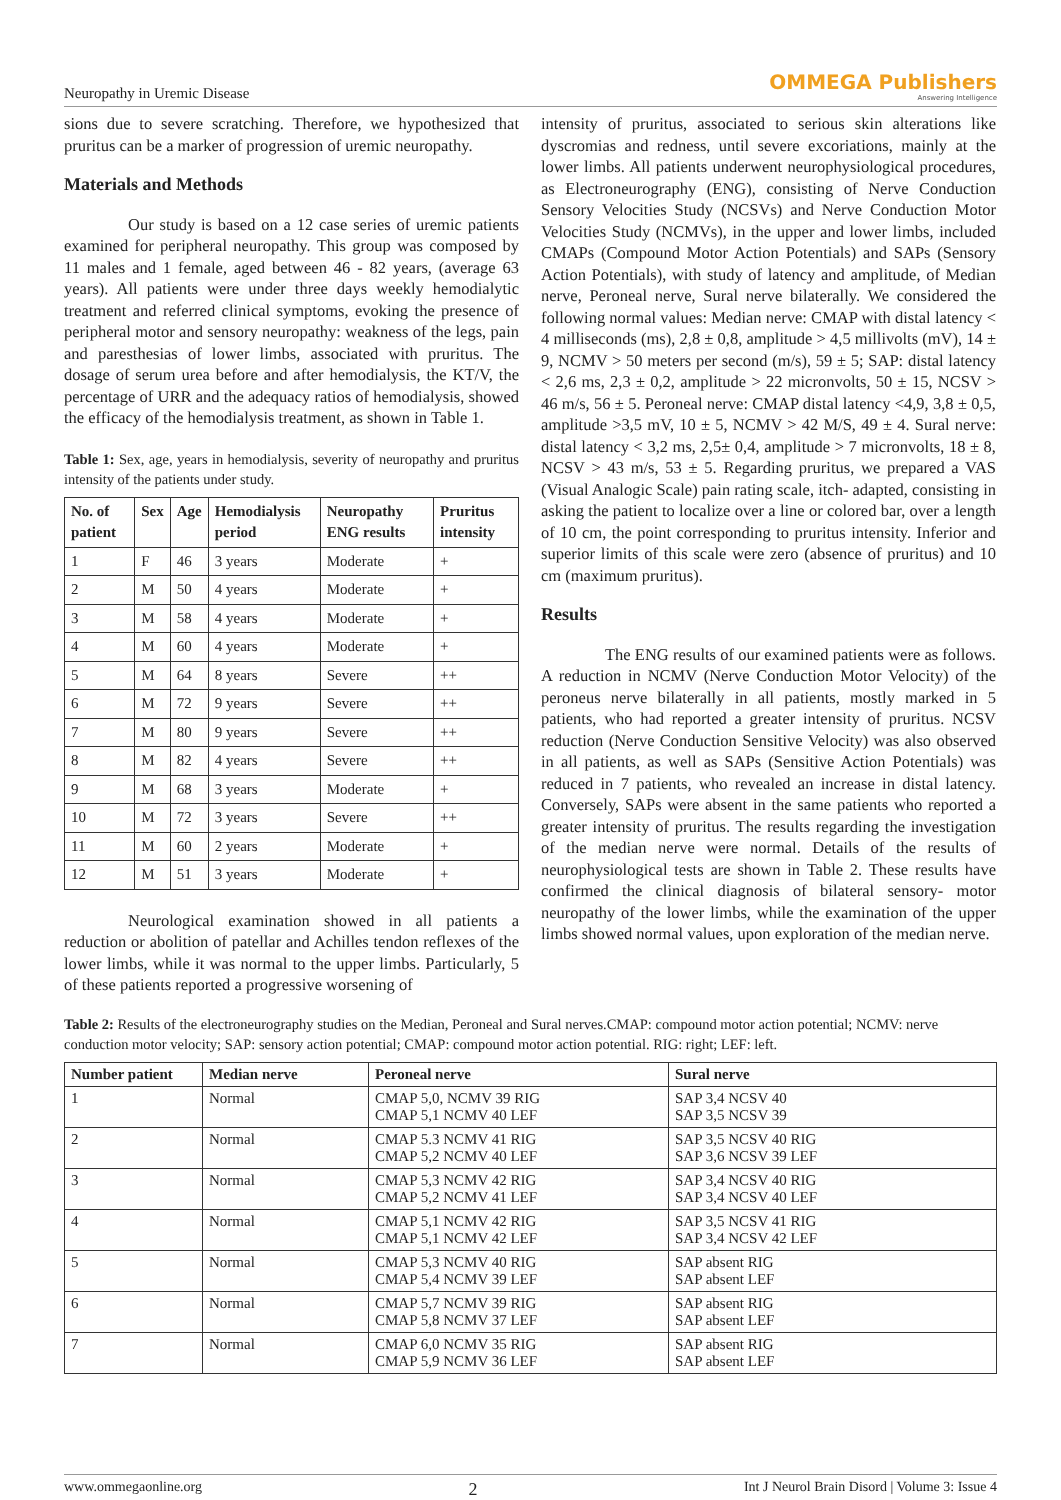Neuropathy in Uremic Disease OMMEGA Publishers
Answering Intelligence
sions due to severe scratching. Therefore, we hypothesized that pruritus can be a marker of progression of uremic neuropathy.
Materials and Methods
Our study is based on a 12 case series of uremic patients examined for peripheral neuropathy. This group was composed by 11 males and 1 female, aged between 46 - 82 years, (average 63 years). All patients were under three days weekly hemodialytic treatment and referred clinical symptoms, evoking the presence of peripheral motor and sensory neuropathy: weakness of the legs, pain and paresthesias of lower limbs, associated with pruritus. The dosage of serum urea before and after hemodialysis, the KT/V, the percentage of URR and the adequacy ratios of hemodialysis, showed the efficacy of the hemodialysis treatment, as shown in Table 1.
Table 1: Sex, age, years in hemodialysis, severity of neuropathy and pruritus intensity of the patients under study.
| No. of patient | Sex | Age | Hemodialysis period | Neuropathy ENG results | Pruritus intensity |
| --- | --- | --- | --- | --- | --- |
| 1 | F | 46 | 3 years | Moderate | + |
| 2 | M | 50 | 4 years | Moderate | + |
| 3 | M | 58 | 4 years | Moderate | + |
| 4 | M | 60 | 4 years | Moderate | + |
| 5 | M | 64 | 8 years | Severe | ++ |
| 6 | M | 72 | 9 years | Severe | ++ |
| 7 | M | 80 | 9 years | Severe | ++ |
| 8 | M | 82 | 4 years | Severe | ++ |
| 9 | M | 68 | 3 years | Moderate | + |
| 10 | M | 72 | 3 years | Severe | ++ |
| 11 | M | 60 | 2 years | Moderate | + |
| 12 | M | 51 | 3 years | Moderate | + |
Neurological examination showed in all patients a reduction or abolition of patellar and Achilles tendon reflexes of the lower limbs, while it was normal to the upper limbs. Particularly, 5 of these patients reported a progressive worsening of
intensity of pruritus, associated to serious skin alterations like dyscromias and redness, until severe excoriations, mainly at the lower limbs. All patients underwent neurophysiological procedures, as Electroneurography (ENG), consisting of Nerve Conduction Sensory Velocities Study (NCSVs) and Nerve Conduction Motor Velocities Study (NCMVs), in the upper and lower limbs, included CMAPs (Compound Motor Action Potentials) and SAPs (Sensory Action Potentials), with study of latency and amplitude, of Median nerve, Peroneal nerve, Sural nerve bilaterally. We considered the following normal values: Median nerve: CMAP with distal latency < 4 milliseconds (ms), 2,8 ± 0,8, amplitude > 4,5 millivolts (mV), 14 ± 9, NCMV > 50 meters per second (m/s), 59 ± 5; SAP: distal latency < 2,6 ms, 2,3 ± 0,2, amplitude > 22 micronvolts, 50 ± 15, NCSV > 46 m/s, 56 ± 5. Peroneal nerve: CMAP distal latency <4,9, 3,8 ± 0,5, amplitude >3,5 mV, 10 ± 5, NCMV > 42 M/S, 49 ± 4. Sural nerve: distal latency < 3,2 ms, 2,5± 0,4, amplitude > 7 micronvolts, 18 ± 8, NCSV > 43 m/s, 53 ± 5. Regarding pruritus, we prepared a VAS (Visual Analogic Scale) pain rating scale, itch- adapted, consisting in asking the patient to localize over a line or colored bar, over a length of 10 cm, the point corresponding to pruritus intensity. Inferior and superior limits of this scale were zero (absence of pruritus) and 10 cm (maximum pruritus).
Results
The ENG results of our examined patients were as follows. A reduction in NCMV (Nerve Conduction Motor Velocity) of the peroneus nerve bilaterally in all patients, mostly marked in 5 patients, who had reported a greater intensity of pruritus. NCSV reduction (Nerve Conduction Sensitive Velocity) was also observed in all patients, as well as SAPs (Sensitive Action Potentials) was reduced in 7 patients, who revealed an increase in distal latency. Conversely, SAPs were absent in the same patients who reported a greater intensity of pruritus. The results regarding the investigation of the median nerve were normal. Details of the results of neurophysiological tests are shown in Table 2. These results have confirmed the clinical diagnosis of bilateral sensory- motor neuropathy of the lower limbs, while the examination of the upper limbs showed normal values, upon exploration of the median nerve.
Table 2: Results of the electroneurography studies on the Median, Peroneal and Sural nerves.CMAP: compound motor action potential; NCMV: nerve conduction motor velocity; SAP: sensory action potential; CMAP: compound motor action potential. RIG: right; LEF: left.
| Number patient | Median nerve | Peroneal nerve | Sural nerve |
| --- | --- | --- | --- |
| 1 | Normal | CMAP 5,0, NCMV 39 RIG CMAP 5,1 NCMV 40 LEF | SAP 3,4 NCSV 40 SAP 3,5 NCSV 39 |
| 2 | Normal | CMAP 5.3 NCMV 41 RIG CMAP 5,2 NCMV 40 LEF | SAP 3,5 NCSV 40 RIG SAP 3,6 NCSV 39 LEF |
| 3 | Normal | CMAP 5,3 NCMV 42 RIG CMAP 5,2 NCMV 41 LEF | SAP 3,4 NCSV 40 RIG SAP 3,4 NCSV 40 LEF |
| 4 | Normal | CMAP 5,1 NCMV 42 RIG CMAP 5,1 NCMV 42 LEF | SAP 3,5 NCSV 41 RIG SAP 3,4 NCSV 42 LEF |
| 5 | Normal | CMAP 5,3 NCMV 40 RIG CMAP 5,4 NCMV 39 LEF | SAP absent RIG SAP absent LEF |
| 6 | Normal | CMAP 5,7 NCMV 39 RIG CMAP 5,8 NCMV 37 LEF | SAP absent RIG SAP absent LEF |
| 7 | Normal | CMAP 6,0 NCMV 35 RIG CMAP 5,9 NCMV 36 LEF | SAP absent RIG SAP absent LEF |
www.ommegaonline.org 2 Int J Neurol Brain Disord | Volume 3: Issue 4